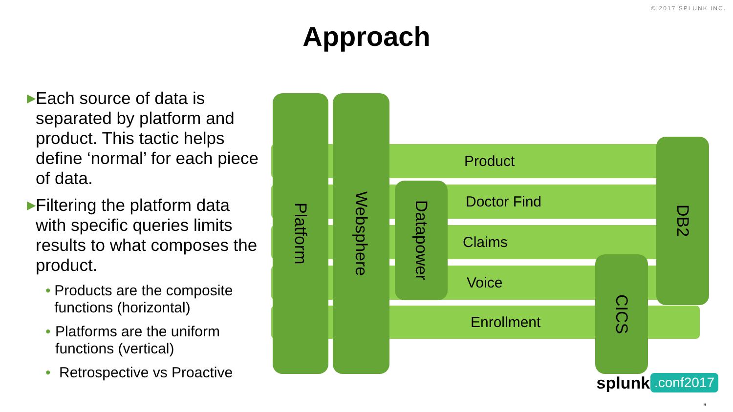© 2017 SPLUNK INC.
Approach
▶ Each source of data is separated by platform and product. This tactic helps define ‘normal’ for each piece of data.
▶ Filtering the platform data with specific queries limits results to what composes the product.
• Products are the composite functions (horizontal)
• Platforms are the uniform functions (vertical)
• Retrospective vs Proactive
Product
Doctor Find
Claims
Voice
Enrollment
Platform Websphere
Datapower
DB2
CICS
splunk> .conf2017
6